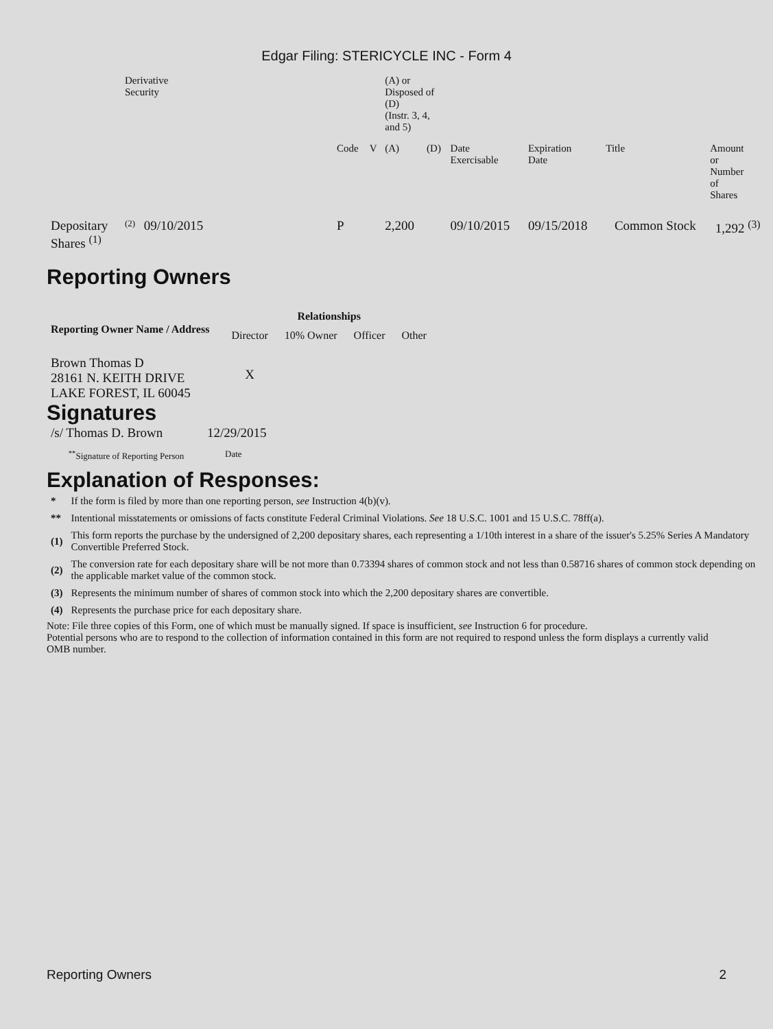Edgar Filing: STERICYCLE INC - Form 4
| | Derivative Security | | | | | (A) or Disposed of (D) (Instr. 3, 4, and 5) | | | | | |
| | | | | Code | V | (A) | (D) | Date Exercisable | Expiration Date | Title | Amount or Number of Shares |
| Depositary Shares <sup>(1)</sup> | (2) | 09/10/2015 | | P | | 2,200 | | 09/10/2015 | 09/15/2018 | Common Stock | 1,292 <sup>(3)</sup> |
Reporting Owners
| Reporting Owner Name / Address | Relationships | | | |
| --- | --- | --- | --- | --- |
| | Director | 10% Owner | Officer | Other |
| Brown Thomas D 28161 N. KEITH DRIVE LAKE FOREST, IL 60045 | X | | | |
Signatures
| /s/ Thomas D. Brown | 12/29/2015 |
| <sup>**</sup> Signature of Reporting Person | Date |
Explanation of Responses:
| * | If the form is filed by more than one reporting person, see Instruction 4(b)(v). |
| ** | Intentional misstatements or omissions of facts constitute Federal Criminal Violations. See 18 U.S.C. 1001 and 15 U.S.C. 78ff(a). |
| (1) | This form reports the purchase by the undersigned of 2,200 depositary shares, each representing a 1/10th interest in a share of the issuer's 5.25% Series A Mandatory Convertible Preferred Stock. |
| (2) | The conversion rate for each depositary share will be not more than 0.73394 shares of common stock and not less than 0.58716 shares of common stock depending on the applicable market value of the common stock. |
| (3) | Represents the minimum number of shares of common stock into which the 2,200 depositary shares are convertible. |
| (4) | Represents the purchase price for each depositary share. |
Note: File three copies of this Form, one of which must be manually signed. If space is insufficient, see Instruction 6 for procedure.
Potential persons who are to respond to the collection of information contained in this form are not required to respond unless the form displays a currently valid OMB number.
Reporting Owners 2